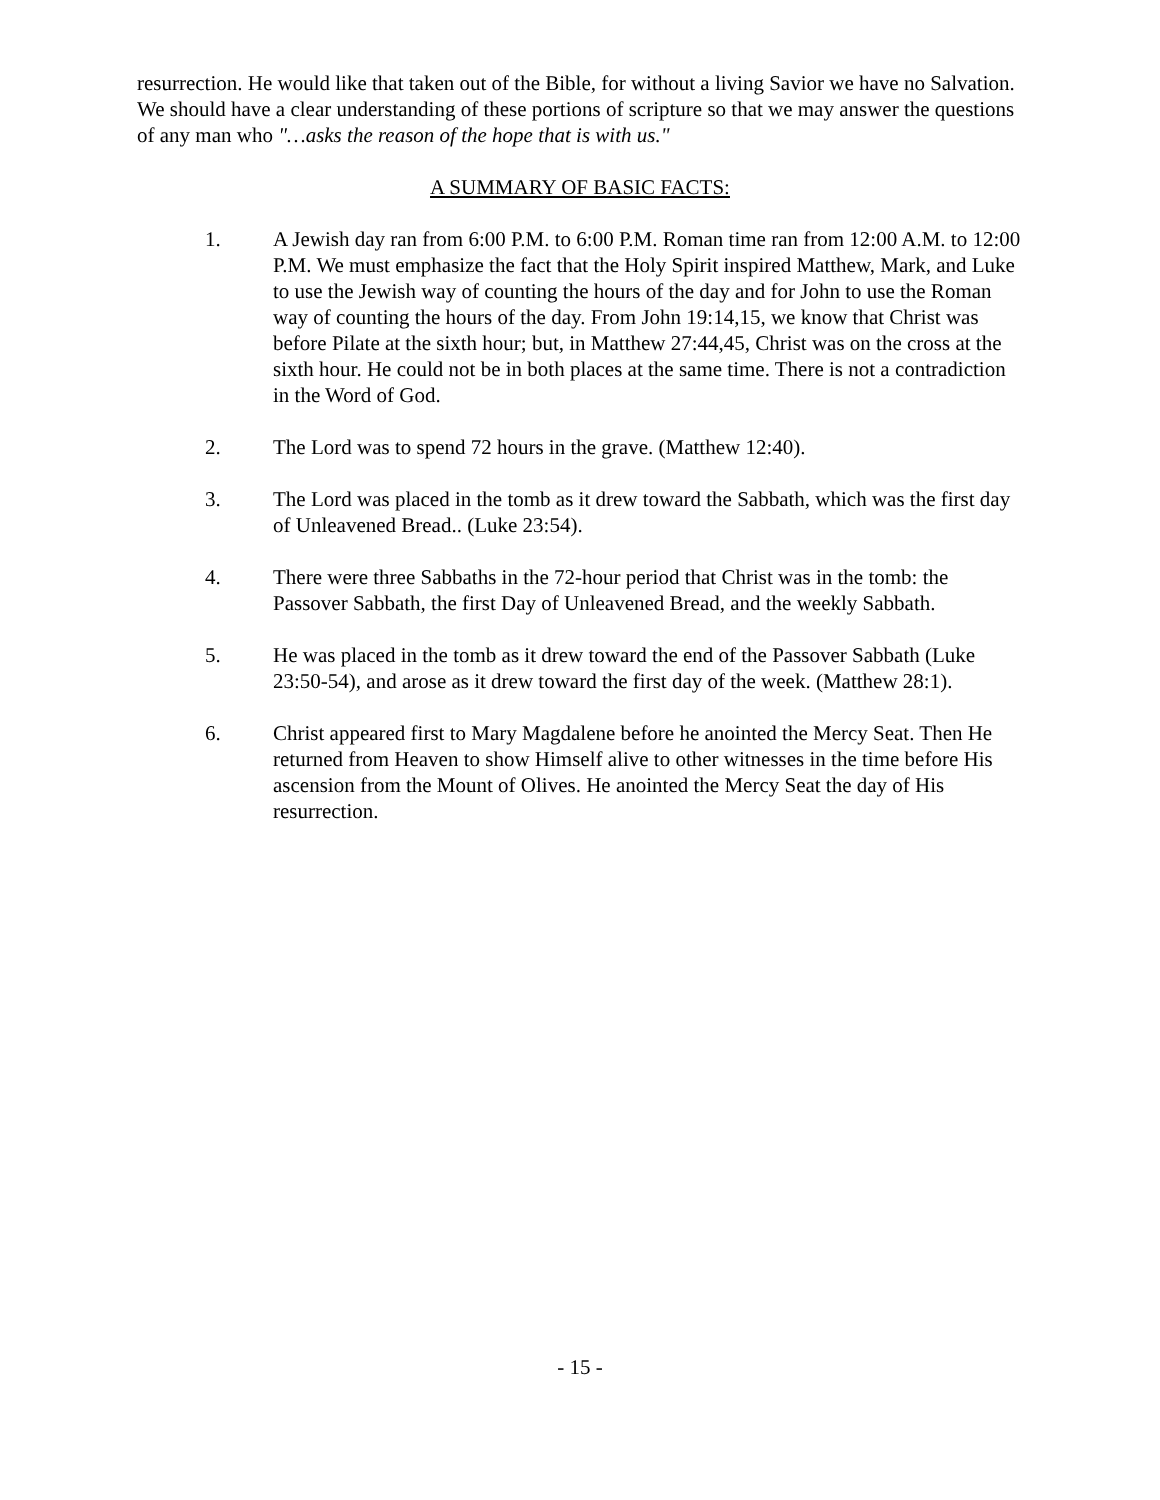resurrection. He would like that taken out of the Bible, for without a living Savior we have no Salvation. We should have a clear understanding of these portions of scripture so that we may answer the questions of any man who "…asks the reason of the hope that is with us."
A SUMMARY OF BASIC FACTS:
1. A Jewish day ran from 6:00 P.M. to 6:00 P.M. Roman time ran from 12:00 A.M. to 12:00 P.M. We must emphasize the fact that the Holy Spirit inspired Matthew, Mark, and Luke to use the Jewish way of counting the hours of the day and for John to use the Roman way of counting the hours of the day. From John 19:14,15, we know that Christ was before Pilate at the sixth hour; but, in Matthew 27:44,45, Christ was on the cross at the sixth hour. He could not be in both places at the same time. There is not a contradiction in the Word of God.
2. The Lord was to spend 72 hours in the grave. (Matthew 12:40).
3. The Lord was placed in the tomb as it drew toward the Sabbath, which was the first day of Unleavened Bread.. (Luke 23:54).
4. There were three Sabbaths in the 72-hour period that Christ was in the tomb: the Passover Sabbath, the first Day of Unleavened Bread, and the weekly Sabbath.
5. He was placed in the tomb as it drew toward the end of the Passover Sabbath (Luke 23:50-54), and arose as it drew toward the first day of the week. (Matthew 28:1).
6. Christ appeared first to Mary Magdalene before he anointed the Mercy Seat. Then He returned from Heaven to show Himself alive to other witnesses in the time before His ascension from the Mount of Olives. He anointed the Mercy Seat the day of His resurrection.
- 15 -